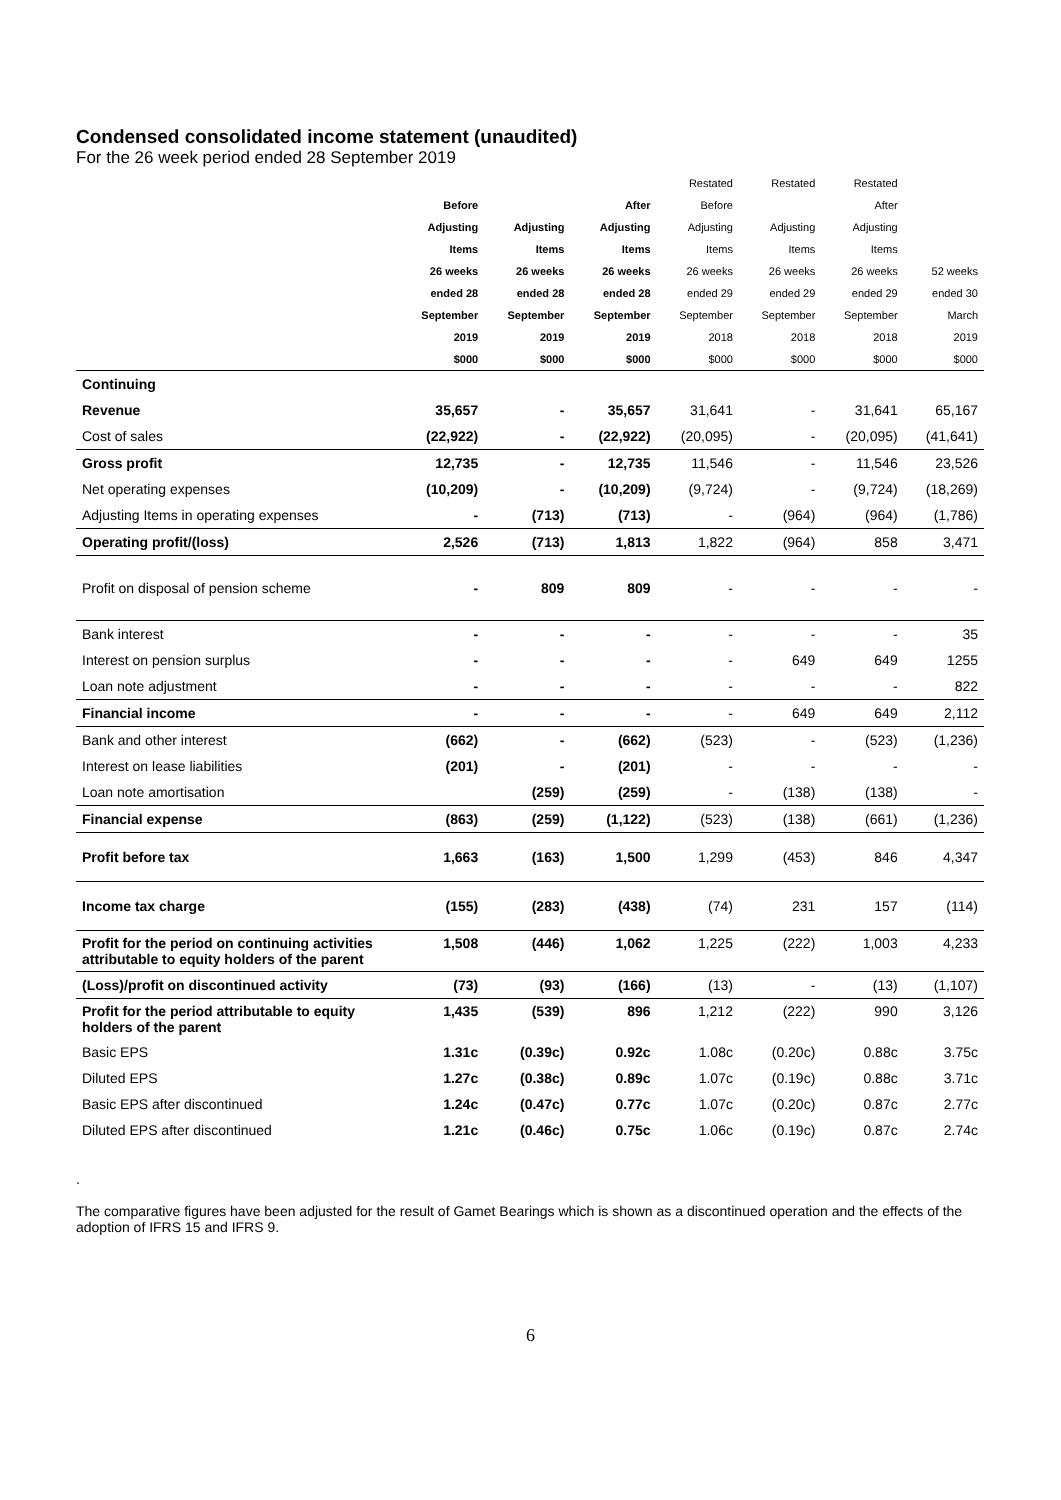Condensed consolidated income statement (unaudited)
For the 26 week period ended 28 September 2019
| | | | | Restated | Restated | Restated | |
| --- | --- | --- | --- | --- | --- | --- | --- |
| | Before | | After | Before | | After | |
| | Adjusting | Adjusting | Adjusting | Adjusting | Adjusting | Adjusting | |
| | Items | Items | Items | Items | Items | Items | |
| | 26 weeks | 26 weeks | 26 weeks | 26 weeks | 26 weeks | 26 weeks | 52 weeks |
| | ended 28 | ended 28 | ended 28 | ended 29 | ended 29 | ended 29 | ended 30 |
| | September | September | September | September | September | September | March |
| | 2019 | 2019 | 2019 | 2018 | 2018 | 2018 | 2019 |
| | $000 | $000 | $000 | $000 | $000 | $000 | $000 |
| Continuing | | | | | | | |
| Revenue | 35,657 | - | 35,657 | 31,641 | - | 31,641 | 65,167 |
| Cost of sales | (22,922) | - | (22,922) | (20,095) | - | (20,095) | (41,641) |
| Gross profit | 12,735 | - | 12,735 | 11,546 | - | 11,546 | 23,526 |
| Net operating expenses | (10,209) | - | (10,209) | (9,724) | - | (9,724) | (18,269) |
| Adjusting Items in operating expenses | - | (713) | (713) | - | (964) | (964) | (1,786) |
| Operating profit/(loss) | 2,526 | (713) | 1,813 | 1,822 | (964) | 858 | 3,471 |
| Profit on disposal of pension scheme | - | 809 | 809 | - | - | - | - |
| Bank interest | - | - | - | - | - | - | 35 |
| Interest on pension surplus | - | - | - | - | 649 | 649 | 1255 |
| Loan note adjustment | - | - | - | - | - | - | 822 |
| Financial income | - | - | - | - | 649 | 649 | 2,112 |
| Bank and other interest | (662) | - | (662) | (523) | - | (523) | (1,236) |
| Interest on lease liabilities | (201) | - | (201) | - | - | - | - |
| Loan note amortisation | | (259) | (259) | - | (138) | (138) | - |
| Financial expense | (863) | (259) | (1,122) | (523) | (138) | (661) | (1,236) |
| Profit before tax | 1,663 | (163) | 1,500 | 1,299 | (453) | 846 | 4,347 |
| Income tax charge | (155) | (283) | (438) | (74) | 231 | 157 | (114) |
| Profit for the period on continuing activities attributable to equity holders of the parent | 1,508 | (446) | 1,062 | 1,225 | (222) | 1,003 | 4,233 |
| (Loss)/profit on discontinued activity | (73) | (93) | (166) | (13) | - | (13) | (1,107) |
| Profit for the period attributable to equity holders of the parent | 1,435 | (539) | 896 | 1,212 | (222) | 990 | 3,126 |
| Basic EPS | 1.31c | (0.39c) | 0.92c | 1.08c | (0.20c) | 0.88c | 3.75c |
| Diluted EPS | 1.27c | (0.38c) | 0.89c | 1.07c | (0.19c) | 0.88c | 3.71c |
| Basic EPS after discontinued | 1.24c | (0.47c) | 0.77c | 1.07c | (0.20c) | 0.87c | 2.77c |
| Diluted EPS after discontinued | 1.21c | (0.46c) | 0.75c | 1.06c | (0.19c) | 0.87c | 2.74c |
.
The comparative figures have been adjusted for the result of Gamet Bearings which is shown as a discontinued operation and the effects of the adoption of IFRS 15 and IFRS 9.
6